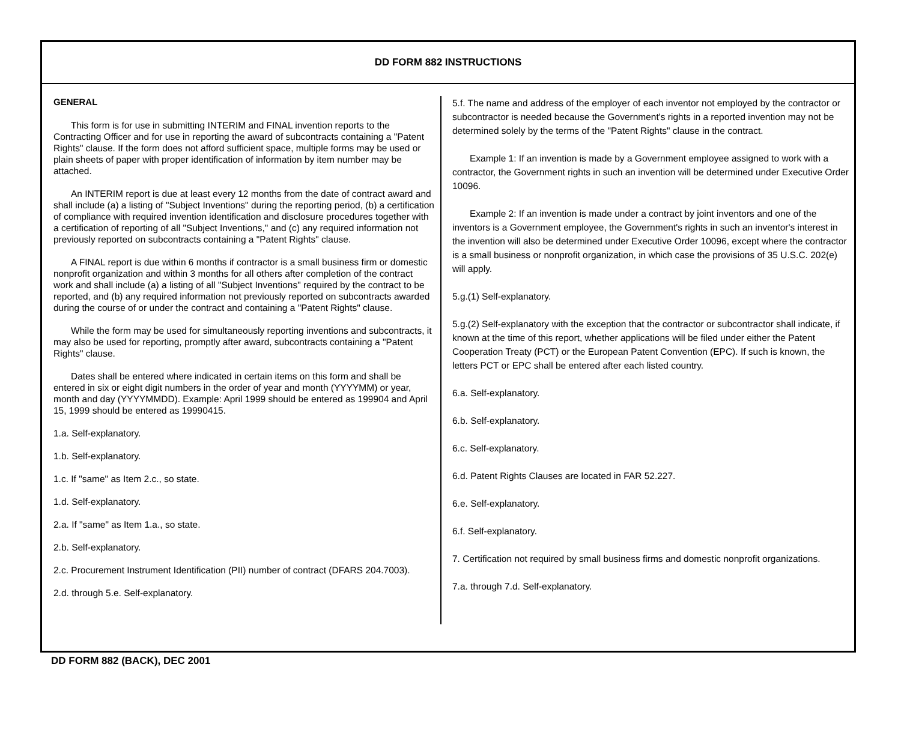DD FORM 882 INSTRUCTIONS
GENERAL
This form is for use in submitting INTERIM and FINAL invention reports to the Contracting Officer and for use in reporting the award of subcontracts containing a "Patent Rights" clause. If the form does not afford sufficient space, multiple forms may be used or plain sheets of paper with proper identification of information by item number may be attached.
An INTERIM report is due at least every 12 months from the date of contract award and shall include (a) a listing of "Subject Inventions" during the reporting period, (b) a certification of compliance with required invention identification and disclosure procedures together with a certification of reporting of all "Subject Inventions," and (c) any required information not previously reported on subcontracts containing a "Patent Rights" clause.
A FINAL report is due within 6 months if contractor is a small business firm or domestic nonprofit organization and within 3 months for all others after completion of the contract work and shall include (a) a listing of all "Subject Inventions" required by the contract to be reported, and (b) any required information not previously reported on subcontracts awarded during the course of or under the contract and containing a "Patent Rights" clause.
While the form may be used for simultaneously reporting inventions and subcontracts, it may also be used for reporting, promptly after award, subcontracts containing a "Patent Rights" clause.
Dates shall be entered where indicated in certain items on this form and shall be entered in six or eight digit numbers in the order of year and month (YYYYMM) or year, month and day (YYYYMMDD). Example: April 1999 should be entered as 199904 and April 15, 1999 should be entered as 19990415.
1.a. Self-explanatory.
1.b. Self-explanatory.
1.c. If "same" as Item 2.c., so state.
1.d. Self-explanatory.
2.a. If "same" as Item 1.a., so state.
2.b. Self-explanatory.
2.c. Procurement Instrument Identification (PII) number of contract (DFARS 204.7003).
2.d. through 5.e. Self-explanatory.
5.f. The name and address of the employer of each inventor not employed by the contractor or subcontractor is needed because the Government's rights in a reported invention may not be determined solely by the terms of the "Patent Rights" clause in the contract.
Example 1: If an invention is made by a Government employee assigned to work with a contractor, the Government rights in such an invention will be determined under Executive Order 10096.
Example 2: If an invention is made under a contract by joint inventors and one of the inventors is a Government employee, the Government's rights in such an inventor's interest in the invention will also be determined under Executive Order 10096, except where the contractor is a small business or nonprofit organization, in which case the provisions of 35 U.S.C. 202(e) will apply.
5.g.(1) Self-explanatory.
5.g.(2) Self-explanatory with the exception that the contractor or subcontractor shall indicate, if known at the time of this report, whether applications will be filed under either the Patent Cooperation Treaty (PCT) or the European Patent Convention (EPC). If such is known, the letters PCT or EPC shall be entered after each listed country.
6.a. Self-explanatory.
6.b. Self-explanatory.
6.c. Self-explanatory.
6.d. Patent Rights Clauses are located in FAR 52.227.
6.e. Self-explanatory.
6.f. Self-explanatory.
7. Certification not required by small business firms and domestic nonprofit organizations.
7.a. through 7.d. Self-explanatory.
DD FORM 882 (BACK), DEC 2001